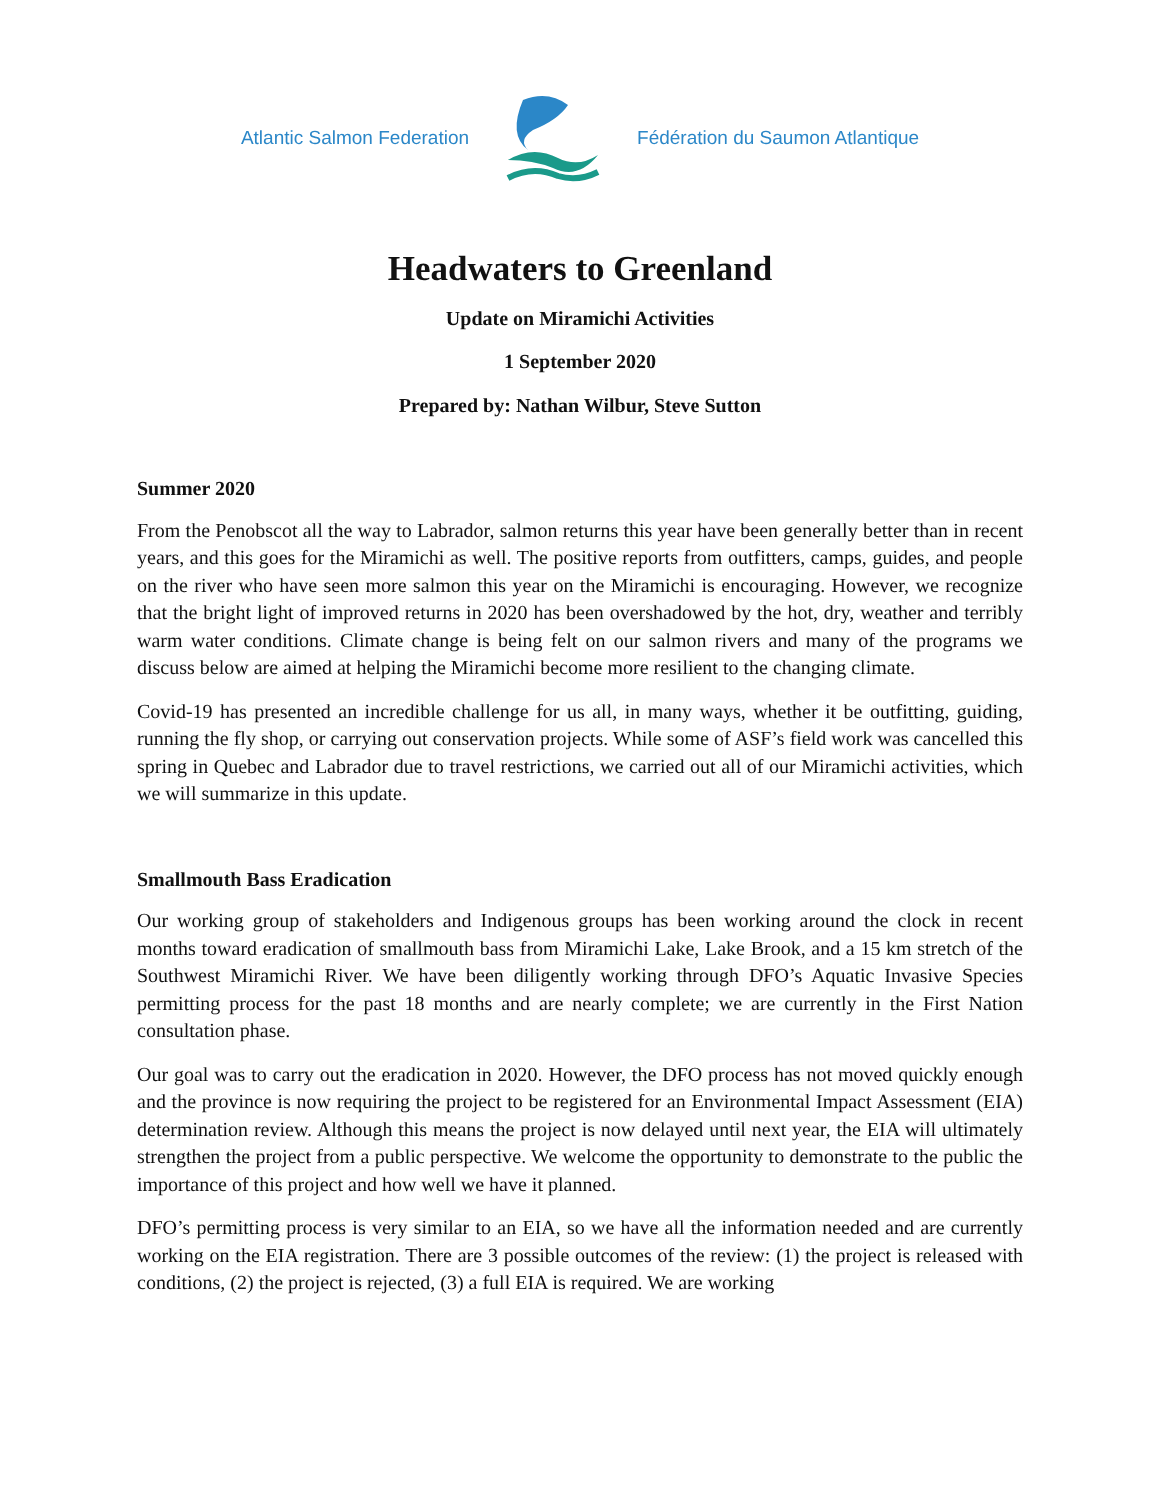Atlantic Salmon Federation Fédération du Saumon Atlantique
Headwaters to Greenland
Update on Miramichi Activities
1 September 2020
Prepared by: Nathan Wilbur, Steve Sutton
Summer 2020
From the Penobscot all the way to Labrador, salmon returns this year have been generally better than in recent years, and this goes for the Miramichi as well. The positive reports from outfitters, camps, guides, and people on the river who have seen more salmon this year on the Miramichi is encouraging. However, we recognize that the bright light of improved returns in 2020 has been overshadowed by the hot, dry, weather and terribly warm water conditions. Climate change is being felt on our salmon rivers and many of the programs we discuss below are aimed at helping the Miramichi become more resilient to the changing climate.
Covid-19 has presented an incredible challenge for us all, in many ways, whether it be outfitting, guiding, running the fly shop, or carrying out conservation projects. While some of ASF’s field work was cancelled this spring in Quebec and Labrador due to travel restrictions, we carried out all of our Miramichi activities, which we will summarize in this update.
Smallmouth Bass Eradication
Our working group of stakeholders and Indigenous groups has been working around the clock in recent months toward eradication of smallmouth bass from Miramichi Lake, Lake Brook, and a 15 km stretch of the Southwest Miramichi River. We have been diligently working through DFO’s Aquatic Invasive Species permitting process for the past 18 months and are nearly complete; we are currently in the First Nation consultation phase.
Our goal was to carry out the eradication in 2020. However, the DFO process has not moved quickly enough and the province is now requiring the project to be registered for an Environmental Impact Assessment (EIA) determination review. Although this means the project is now delayed until next year, the EIA will ultimately strengthen the project from a public perspective. We welcome the opportunity to demonstrate to the public the importance of this project and how well we have it planned.
DFO’s permitting process is very similar to an EIA, so we have all the information needed and are currently working on the EIA registration. There are 3 possible outcomes of the review: (1) the project is released with conditions, (2) the project is rejected, (3) a full EIA is required. We are working